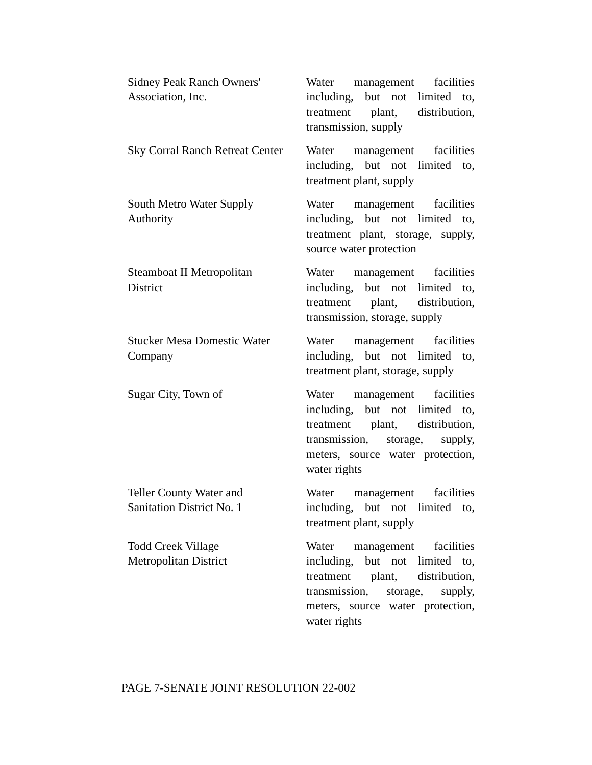| Sidney Peak Ranch Owners' Association, Inc. | Water management facilities including, but not limited to, treatment plant, distribution, transmission, supply |
| Sky Corral Ranch Retreat Center | Water management facilities including, but not limited to, treatment plant, supply |
| South Metro Water Supply Authority | Water management facilities including, but not limited to, treatment plant, storage, supply, source water protection |
| Steamboat II Metropolitan District | Water management facilities including, but not limited to, treatment plant, distribution, transmission, storage, supply |
| Stucker Mesa Domestic Water Company | Water management facilities including, but not limited to, treatment plant, storage, supply |
| Sugar City, Town of | Water management facilities including, but not limited to, treatment plant, distribution, transmission, storage, supply, meters, source water protection, water rights |
| Teller County Water and Sanitation District No. 1 | Water management facilities including, but not limited to, treatment plant, supply |
| Todd Creek Village Metropolitan District | Water management facilities including, but not limited to, treatment plant, distribution, transmission, storage, supply, meters, source water protection, water rights |
PAGE 7-SENATE JOINT RESOLUTION 22-002